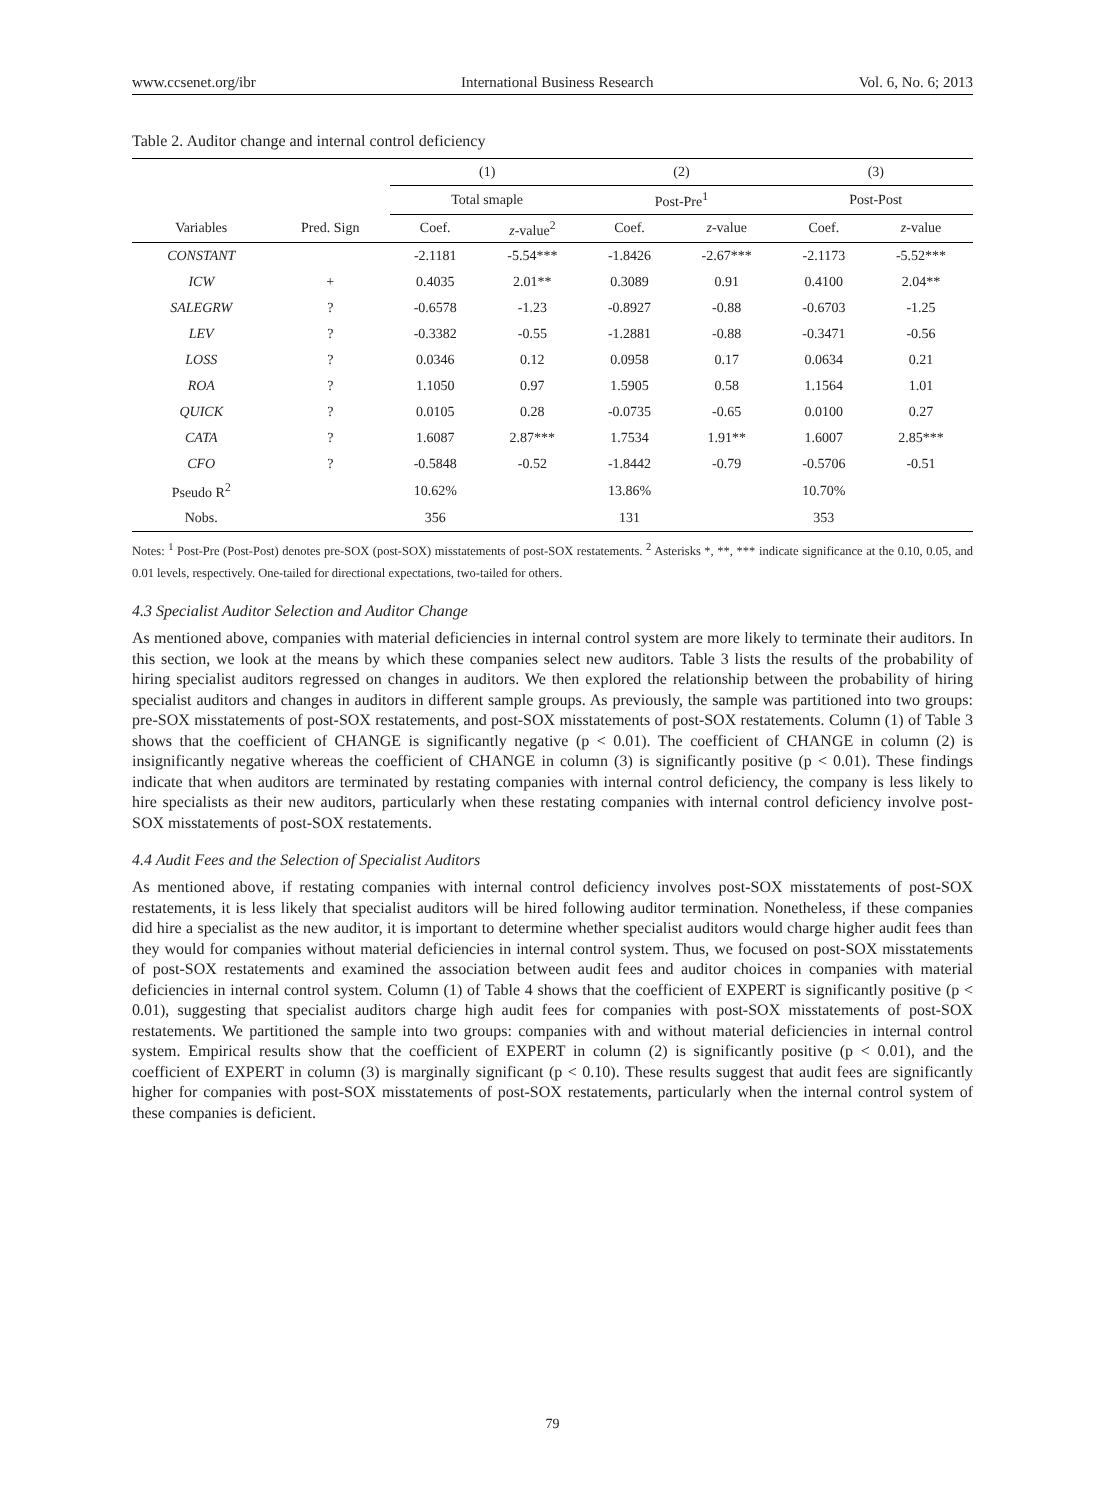www.ccsenet.org/ibr International Business Research Vol. 6, No. 6; 2013
Table 2. Auditor change and internal control deficiency
| | | (1) | | (2) | | (3) | |
| --- | --- | --- | --- | --- | --- | --- | --- |
| | | Total smaple | | Post-Pre<sup>1</sup> | | Post-Post | |
| Variables | Pred. Sign | Coef. | z -value<sup>2</sup> | Coef. | z -value | Coef. | z -value |
| CONSTANT | | -2.1181 | -5.54*** | -1.8426 | -2.67*** | -2.1173 | -5.52*** |
| ICW | + | 0.4035 | 2.01** | 0.3089 | 0.91 | 0.4100 | 2.04** |
| SALEGRW | ? | -0.6578 | -1.23 | -0.8927 | -0.88 | -0.6703 | -1.25 |
| LEV | ? | -0.3382 | -0.55 | -1.2881 | -0.88 | -0.3471 | -0.56 |
| LOSS | ? | 0.0346 | 0.12 | 0.0958 | 0.17 | 0.0634 | 0.21 |
| ROA | ? | 1.1050 | 0.97 | 1.5905 | 0.58 | 1.1564 | 1.01 |
| QUICK | ? | 0.0105 | 0.28 | -0.0735 | -0.65 | 0.0100 | 0.27 |
| CATA | ? | 1.6087 | 2.87*** | 1.7534 | 1.91** | 1.6007 | 2.85*** |
| CFO | ? | -0.5848 | -0.52 | -1.8442 | -0.79 | -0.5706 | -0.51 |
| Pseudo R<sup>2</sup> | | 10.62% | | 13.86% | | 10.70% | |
| Nobs. | | 356 | | 131 | | 353 | |
Notes: <sup>1</sup> Post-Pre (Post-Post) denotes pre-SOX (post-SOX) misstatements of post-SOX restatements. <sup>2</sup> Asterisks *, **, *** indicate significance at the 0.10, 0.05, and 0.01 levels, respectively. One-tailed for directional expectations, two-tailed for others.
4.3 Specialist Auditor Selection and Auditor Change
As mentioned above, companies with material deficiencies in internal control system are more likely to terminate their auditors. In this section, we look at the means by which these companies select new auditors. Table 3 lists the results of the probability of hiring specialist auditors regressed on changes in auditors. We then explored the relationship between the probability of hiring specialist auditors and changes in auditors in different sample groups. As previously, the sample was partitioned into two groups: pre-SOX misstatements of post-SOX restatements, and post-SOX misstatements of post-SOX restatements. Column (1) of Table 3 shows that the coefficient of CHANGE is significantly negative (p < 0.01). The coefficient of CHANGE in column (2) is insignificantly negative whereas the coefficient of CHANGE in column (3) is significantly positive (p < 0.01). These findings indicate that when auditors are terminated by restating companies with internal control deficiency, the company is less likely to hire specialists as their new auditors, particularly when these restating companies with internal control deficiency involve post-SOX misstatements of post-SOX restatements.
4.4 Audit Fees and the Selection of Specialist Auditors
As mentioned above, if restating companies with internal control deficiency involves post-SOX misstatements of post-SOX restatements, it is less likely that specialist auditors will be hired following auditor termination. Nonetheless, if these companies did hire a specialist as the new auditor, it is important to determine whether specialist auditors would charge higher audit fees than they would for companies without material deficiencies in internal control system. Thus, we focused on post-SOX misstatements of post-SOX restatements and examined the association between audit fees and auditor choices in companies with material deficiencies in internal control system. Column (1) of Table 4 shows that the coefficient of EXPERT is significantly positive (p < 0.01), suggesting that specialist auditors charge high audit fees for companies with post-SOX misstatements of post-SOX restatements. We partitioned the sample into two groups: companies with and without material deficiencies in internal control system. Empirical results show that the coefficient of EXPERT in column (2) is significantly positive (p < 0.01), and the coefficient of EXPERT in column (3) is marginally significant (p < 0.10). These results suggest that audit fees are significantly higher for companies with post-SOX misstatements of post-SOX restatements, particularly when the internal control system of these companies is deficient.
79